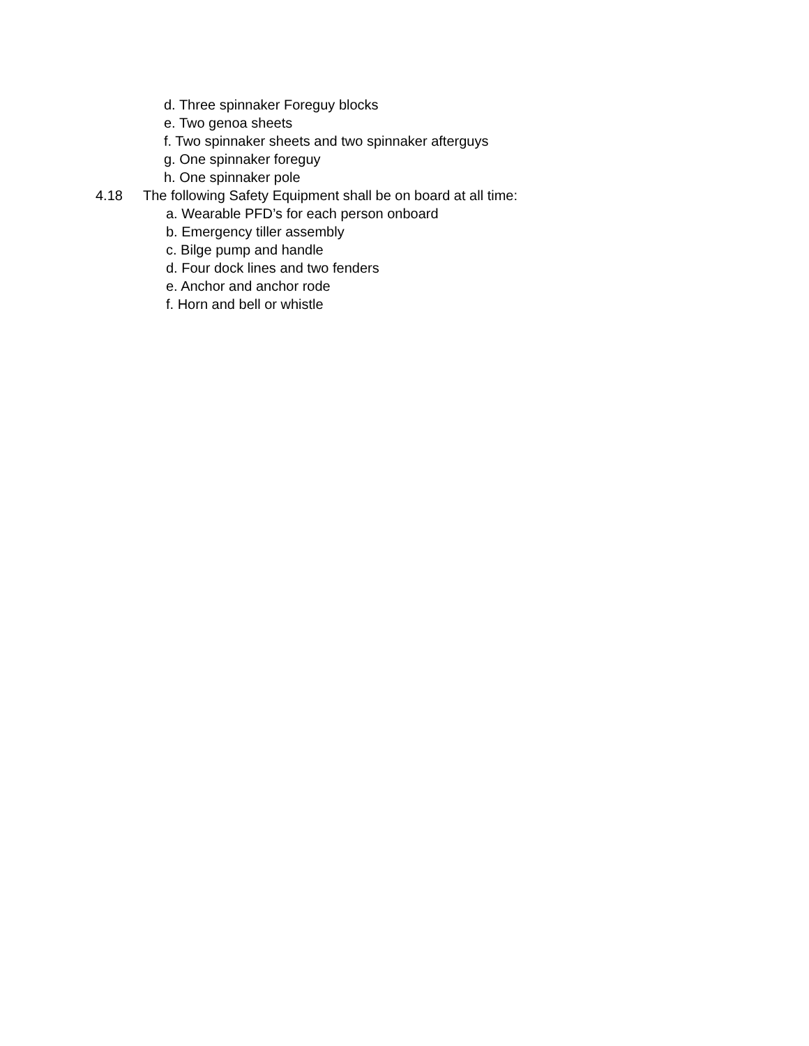d. Three spinnaker Foreguy blocks
e. Two genoa sheets
f. Two spinnaker sheets and two spinnaker afterguys
g. One spinnaker foreguy
h. One spinnaker pole
4.18 The following Safety Equipment shall be on board at all time:
a. Wearable PFD’s for each person onboard
b. Emergency tiller assembly
c. Bilge pump and handle
d. Four dock lines and two fenders
e. Anchor and anchor rode
f. Horn and bell or whistle